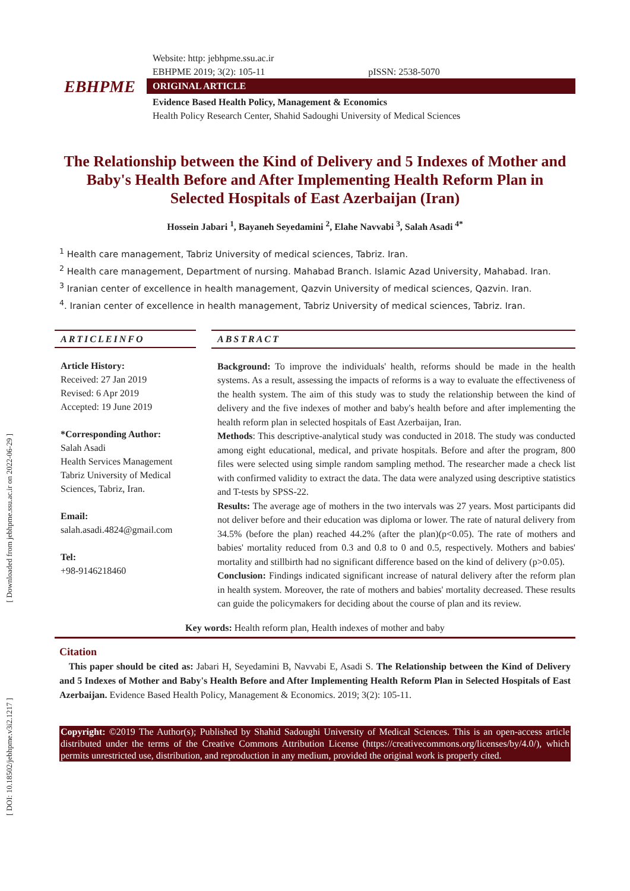[ Downloaded from jebhpme.ssu.ac.ir on 2022-06-29 ]
[ DOI: 10.18502/jebhpme.v3i2.1217 ]
EBHPME
Website: http: jebhpme.ssu.ac.ir
EBHPME 2019; 3(2): 105-11 pISSN: 2538-5070
ORIGINAL ARTICLE
Evidence Based Health Policy, Management & Economics
Health Policy Research Center, Shahid Sadoughi University of Medical Sciences
The Relationship between the Kind of Delivery and 5 Indexes of Mother and Baby's Health Before and After Implementing Health Reform Plan in Selected Hospitals of East Azerbaijan (Iran)
Hossein Jabari <sup>1</sup>, Bayaneh Seyedamini <sup>2</sup>, Elahe Navvabi <sup>3</sup>, Salah Asadi <sup>4*</sup>
<sup>1</sup> Health care management, Tabriz University of medical sciences, Tabriz. Iran.
<sup>2</sup> Health care management, Department of nursing. Mahabad Branch. Islamic Azad University, Mahabad. Iran.
<sup>3</sup> Iranian center of excellence in health management, Qazvin University of medical sciences, Qazvin. Iran.
<sup>4</sup>. Iranian center of excellence in health management, Tabriz University of medical sciences, Tabriz. Iran.
ARTICLEINFO
Article History:
Received: 27 Jan 2019
Revised: 6 Apr 2019
Accepted: 19 June 2019
*Corresponding Author:
Salah Asadi
Health Services Management Tabriz University of Medical Sciences, Tabriz, Iran.
Email:
salah.asadi.4824@gmail.com
Tel:
+98-9146218460
ABSTRACT
Background: To improve the individuals' health, reforms should be made in the health systems. As a result, assessing the impacts of reforms is a way to evaluate the effectiveness of the health system. The aim of this study was to study the relationship between the kind of delivery and the five indexes of mother and baby's health before and after implementing the health reform plan in selected hospitals of East Azerbaijan, Iran.
Methods: This descriptive-analytical study was conducted in 2018. The study was conducted among eight educational, medical, and private hospitals. Before and after the program, 800 files were selected using simple random sampling method. The researcher made a check list with confirmed validity to extract the data. The data were analyzed using descriptive statistics and T-tests by SPSS-22.
Results: The average age of mothers in the two intervals was 27 years. Most participants did not deliver before and their education was diploma or lower. The rate of natural delivery from 34.5% (before the plan) reached 44.2% (after the plan)(p<0.05). The rate of mothers and babies' mortality reduced from 0.3 and 0.8 to 0 and 0.5, respectively. Mothers and babies' mortality and stillbirth had no significant difference based on the kind of delivery (p>0.05).
Conclusion: Findings indicated significant increase of natural delivery after the reform plan in health system. Moreover, the rate of mothers and babies' mortality decreased. These results can guide the policymakers for deciding about the course of plan and its review.
Key words: Health reform plan, Health indexes of mother and baby
Citation
This paper should be cited as: Jabari H, Seyedamini B, Navvabi E, Asadi S. The Relationship between the Kind of Delivery and 5 Indexes of Mother and Baby's Health Before and After Implementing Health Reform Plan in Selected Hospitals of East Azerbaijan. Evidence Based Health Policy, Management & Economics. 2019; 3(2): 105-11.
Copyright: ©2019 The Author(s); Published by Shahid Sadoughi University of Medical Sciences. This is an open-access article distributed under the terms of the Creative Commons Attribution License (https://creativecommons.org/licenses/by/4.0/), which permits unrestricted use, distribution, and reproduction in any medium, provided the original work is properly cited.